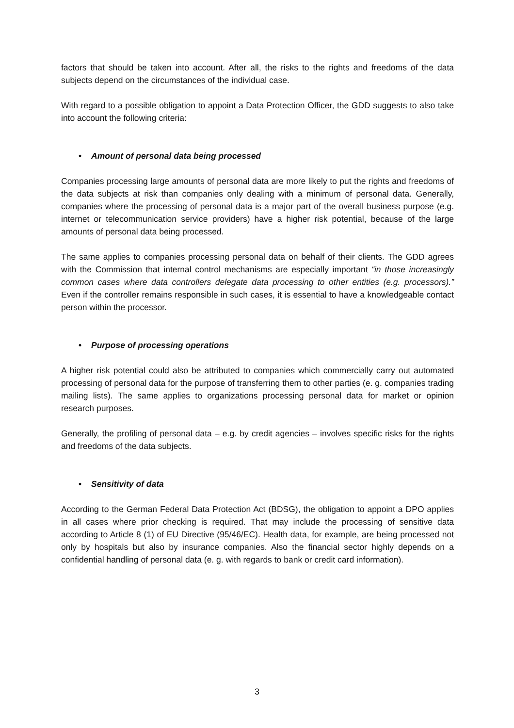factors that should be taken into account. After all, the risks to the rights and freedoms of the data subjects depend on the circumstances of the individual case.
With regard to a possible obligation to appoint a Data Protection Officer, the GDD suggests to also take into account the following criteria:
• Amount of personal data being processed
Companies processing large amounts of personal data are more likely to put the rights and freedoms of the data subjects at risk than companies only dealing with a minimum of personal data. Generally, companies where the processing of personal data is a major part of the overall business purpose (e.g. internet or telecommunication service providers) have a higher risk potential, because of the large amounts of personal data being processed.
The same applies to companies processing personal data on behalf of their clients. The GDD agrees with the Commission that internal control mechanisms are especially important “in those increasingly common cases where data controllers delegate data processing to other entities (e.g. processors).” Even if the controller remains responsible in such cases, it is essential to have a knowledgeable contact person within the processor.
• Purpose of processing operations
A higher risk potential could also be attributed to companies which commercially carry out automated processing of personal data for the purpose of transferring them to other parties (e. g. companies trading mailing lists). The same applies to organizations processing personal data for market or opinion research purposes.
Generally, the profiling of personal data – e.g. by credit agencies – involves specific risks for the rights and freedoms of the data subjects.
• Sensitivity of data
According to the German Federal Data Protection Act (BDSG), the obligation to appoint a DPO applies in all cases where prior checking is required. That may include the processing of sensitive data according to Article 8 (1) of EU Directive (95/46/EC). Health data, for example, are being processed not only by hospitals but also by insurance companies. Also the financial sector highly depends on a confidential handling of personal data (e. g. with regards to bank or credit card information).
3